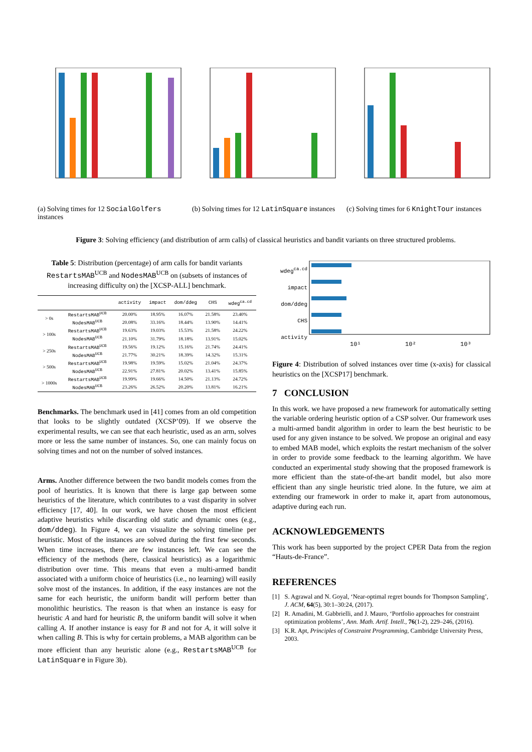(a) Solving times for 12 SocialGolfers instances
(b) Solving times for 12 LatinSquare instances
(c) Solving times for 6 KnightTour instances
Figure 3: Solving efficiency (and distribution of arm calls) of classical heuristics and bandit variants on three structured problems.
Table 5: Distribution (percentage) of arm calls for bandit variants RestartsMAB<sup>UCB</sup> and NodesMAB<sup>UCB</sup> on (subsets of instances of increasing difficulty on) the [XCSP-ALL] benchmark.
| | | activity | impact | dom/ddeg | CHS | wdeg<sup>ca.cd</sup> |
| --- | --- | --- | --- | --- | --- | --- |
| > 0s | RestartsMAB<sup>UCB</sup> | 20.00% | 18.95% | 16.07% | 21.58% | 23.40% |
| | NodesMAB<sup>UCB</sup> | 20.08% | 33.16% | 18.44% | 13.90% | 14.41% |
| > 100s | RestartsMAB<sup>UCB</sup> | 19.63% | 19.03% | 15.53% | 21.58% | 24.22% |
| | NodesMAB<sup>UCB</sup> | 21.10% | 31.79% | 18.18% | 13.91% | 15.02% |
| > 250s | RestartsMAB<sup>UCB</sup> | 19.56% | 19.12% | 15.16% | 21.74% | 24.41% |
| | NodesMAB<sup>UCB</sup> | 21.77% | 30.21% | 18.39% | 14.32% | 15.31% |
| > 500s | RestartsMAB<sup>UCB</sup> | 19.98% | 19.59% | 15.02% | 21.04% | 24.37% |
| | NodesMAB<sup>UCB</sup> | 22.91% | 27.81% | 20.02% | 13.41% | 15.85% |
| > 1000s | RestartsMAB<sup>UCB</sup> | 19.99% | 19.66% | 14.50% | 21.13% | 24.72% |
| | NodesMAB<sup>UCB</sup> | 23.26% | 26.52% | 20.20% | 13.81% | 16.21% |
Benchmarks. The benchmark used in [41] comes from an old competition that looks to be slightly outdated (XCSP’09). If we observe the experimental results, we can see that each heuristic, used as an arm, solves more or less the same number of instances. So, one can mainly focus on solving times and not on the number of solved instances.
Arms. Another difference between the two bandit models comes from the pool of heuristics. It is known that there is large gap between some heuristics of the literature, which contributes to a vast disparity in solver efficiency [17, 40]. In our work, we have chosen the most efficient adaptive heuristics while discarding old static and dynamic ones (e.g., dom/ddeg). In Figure 4, we can visualize the solving timeline per heuristic. Most of the instances are solved during the first few seconds. When time increases, there are few instances left. We can see the efficiency of the methods (here, classical heuristics) as a logarithmic distribution over time. This means that even a multi-armed bandit associated with a uniform choice of heuristics (i.e., no learning) will easily solve most of the instances. In addition, if the easy instances are not the same for each heuristic, the uniform bandit will perform better than monolithic heuristics. The reason is that when an instance is easy for heuristic A and hard for heuristic B, the uniform bandit will solve it when calling A. If another instance is easy for B and not for A, it will solve it when calling B. This is why for certain problems, a MAB algorithm can be more efficient than any heuristic alone (e.g., RestartsMAB<sup>UCB</sup> for LatinSquare in Figure 3b).
wdeg<sup>ca.cd</sup>
impact
dom/ddeg
CHS
activity
10¹
10²
10³
Figure 4: Distribution of solved instances over time (x-axis) for classical heuristics on the [XCSP17] benchmark.
7 CONCLUSION
In this work. we have proposed a new framework for automatically setting the variable ordering heuristic option of a CSP solver. Our framework uses a multi-armed bandit algorithm in order to learn the best heuristic to be used for any given instance to be solved. We propose an original and easy to embed MAB model, which exploits the restart mechanism of the solver in order to provide some feedback to the learning algorithm. We have conducted an experimental study showing that the proposed framework is more efficient than the state-of-the-art bandit model, but also more efficient than any single heuristic tried alone. In the future, we aim at extending our framework in order to make it, apart from autonomous, adaptive during each run.
ACKNOWLEDGEMENTS
This work has been supported by the project CPER Data from the region “Hauts-de-France”.
REFERENCES
[1] S. Agrawal and N. Goyal, ‘Near-optimal regret bounds for Thompson Sampling’, J. ACM, 64(5), 30:1–30:24, (2017).
[2] R. Amadini, M. Gabbrielli, and J. Mauro, ‘Portfolio approaches for constraint optimization problems’, Ann. Math. Artif. Intell., 76(1-2), 229–246, (2016).
[3] K.R. Apt, Principles of Constraint Programming, Cambridge University Press, 2003.